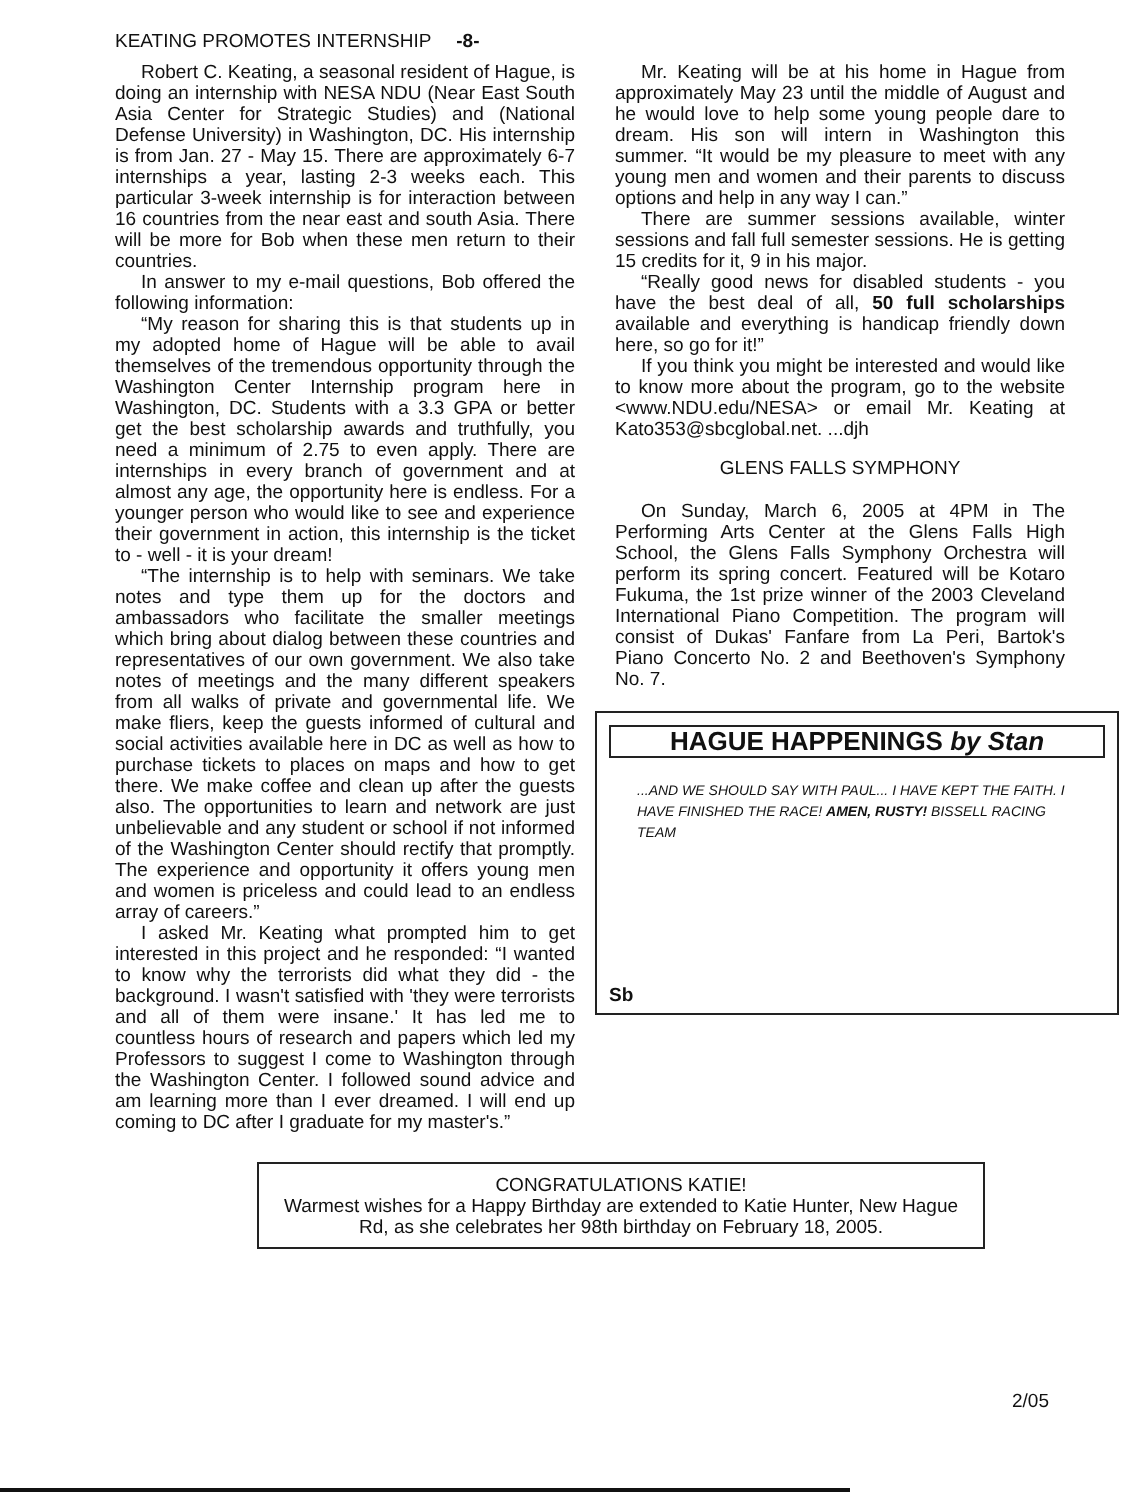KEATING PROMOTES INTERNSHIP -8-
Robert C. Keating, a seasonal resident of Hague, is doing an internship with NESA NDU (Near East South Asia Center for Strategic Studies) and (National Defense University) in Washington, DC. His internship is from Jan. 27 - May 15. There are approximately 6-7 internships a year, lasting 2-3 weeks each. This particular 3-week internship is for interaction between 16 countries from the near east and south Asia. There will be more for Bob when these men return to their countries.
In answer to my e-mail questions, Bob offered the following information:
“My reason for sharing this is that students up in my adopted home of Hague will be able to avail themselves of the tremendous opportunity through the Washington Center Internship program here in Washington, DC. Students with a 3.3 GPA or better get the best scholarship awards and truthfully, you need a minimum of 2.75 to even apply. There are internships in every branch of government and at almost any age, the opportunity here is endless. For a younger person who would like to see and experience their government in action, this internship is the ticket to - well - it is your dream!
“The internship is to help with seminars. We take notes and type them up for the doctors and ambassadors who facilitate the smaller meetings which bring about dialog between these countries and representatives of our own government. We also take notes of meetings and the many different speakers from all walks of private and governmental life. We make fliers, keep the guests informed of cultural and social activities available here in DC as well as how to purchase tickets to places on maps and how to get there. We make coffee and clean up after the guests also. The opportunities to learn and network are just unbelievable and any student or school if not informed of the Washington Center should rectify that promptly. The experience and opportunity it offers young men and women is priceless and could lead to an endless array of careers.”
I asked Mr. Keating what prompted him to get interested in this project and he responded: “I wanted to know why the terrorists did what they did - the background. I wasn't satisfied with 'they were terrorists and all of them were insane.' It has led me to countless hours of research and papers which led my Professors to suggest I come to Washington through the Washington Center. I followed sound advice and am learning more than I ever dreamed. I will end up coming to DC after I graduate for my master's.”
Mr. Keating will be at his home in Hague from approximately May 23 until the middle of August and he would love to help some young people dare to dream. His son will intern in Washington this summer. “It would be my pleasure to meet with any young men and women and their parents to discuss options and help in any way I can.”
There are summer sessions available, winter sessions and fall full semester sessions. He is getting 15 credits for it, 9 in his major.
“Really good news for disabled students - you have the best deal of all, 50 full scholarships available and everything is handicap friendly down here, so go for it!”
If you think you might be interested and would like to know more about the program, go to the website <www.NDU.edu/NESA> or email Mr. Keating at Kato353@sbcglobal.net. ...djh
GLENS FALLS SYMPHONY
On Sunday, March 6, 2005 at 4PM in The Performing Arts Center at the Glens Falls High School, the Glens Falls Symphony Orchestra will perform its spring concert. Featured will be Kotaro Fukuma, the 1st prize winner of the 2003 Cleveland International Piano Competition. The program will consist of Dukas' Fanfare from La Peri, Bartok's Piano Concerto No. 2 and Beethoven's Symphony No. 7.
HAGUE HAPPENINGS by Stan
...AND WE SHOULD SAY WITH PAUL... I HAVE KEPT THE FAITH. I HAVE FINISHED THE RACE! AMEN, RUSTY! BISSELL RACING TEAM
Sb
CONGRATULATIONS KATIE!
Warmest wishes for a Happy Birthday are extended to Katie Hunter, New Hague Rd, as she celebrates her 98th birthday on February 18, 2005.
2/05